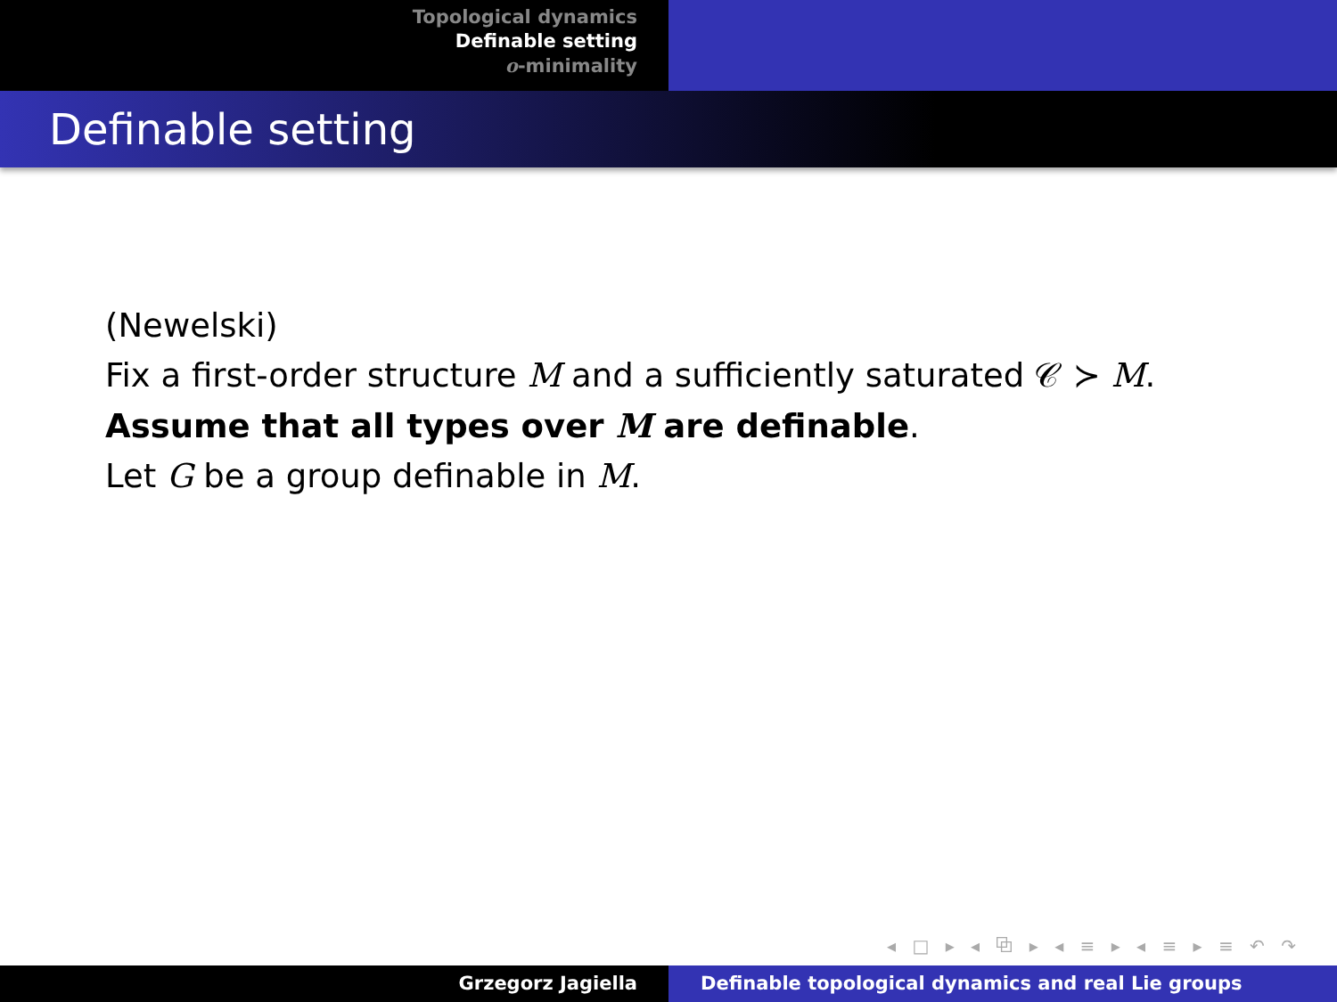Topological dynamics
Definable setting
o-minimality
Definable setting
(Newelski)
Fix a first-order structure M and a sufficiently saturated 𝒞 ≻ M.
Assume that all types over M are definable.
Let G be a group definable in M.
◂ □ ▸ ◂ ⧉ ▸ ◂ ≡ ▸ ◂ ≡ ▸ ≡ ↶ ↷
Grzegorz Jagiella Definable topological dynamics and real Lie groups